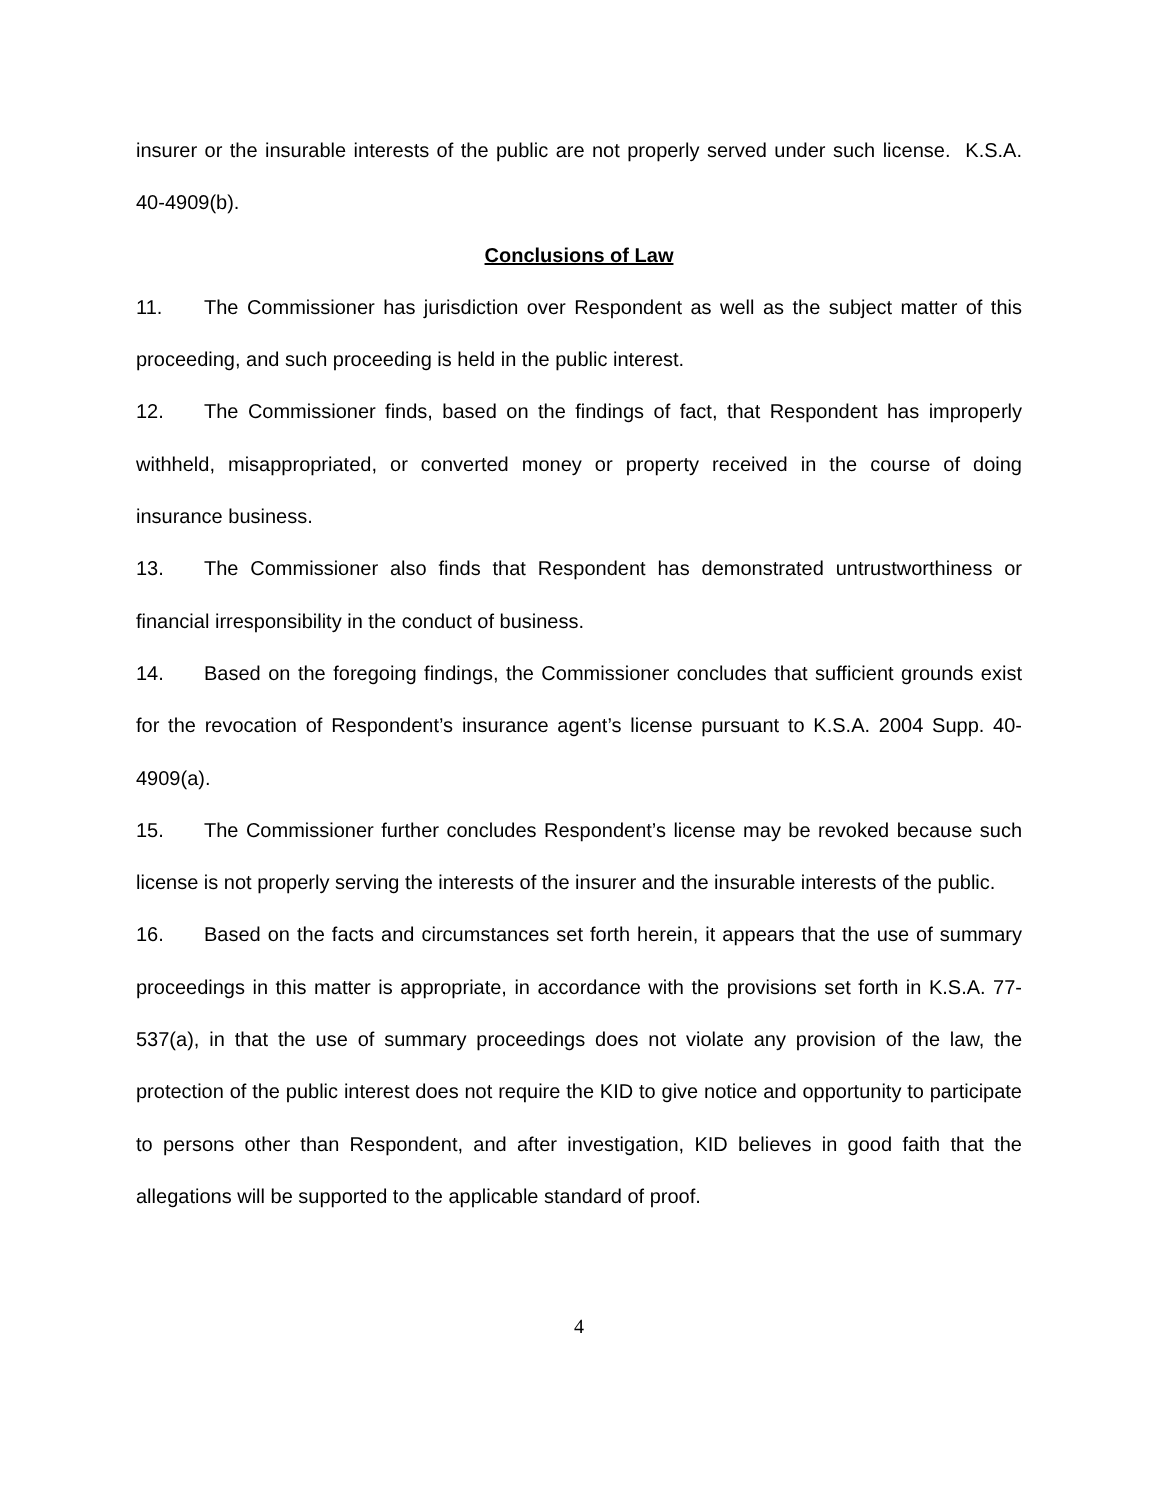insurer or the insurable interests of the public are not properly served under such license. K.S.A. 40-4909(b).
Conclusions of Law
11. The Commissioner has jurisdiction over Respondent as well as the subject matter of this proceeding, and such proceeding is held in the public interest.
12. The Commissioner finds, based on the findings of fact, that Respondent has improperly withheld, misappropriated, or converted money or property received in the course of doing insurance business.
13. The Commissioner also finds that Respondent has demonstrated untrustworthiness or financial irresponsibility in the conduct of business.
14. Based on the foregoing findings, the Commissioner concludes that sufficient grounds exist for the revocation of Respondent’s insurance agent’s license pursuant to K.S.A. 2004 Supp. 40-4909(a).
15. The Commissioner further concludes Respondent’s license may be revoked because such license is not properly serving the interests of the insurer and the insurable interests of the public.
16. Based on the facts and circumstances set forth herein, it appears that the use of summary proceedings in this matter is appropriate, in accordance with the provisions set forth in K.S.A. 77-537(a), in that the use of summary proceedings does not violate any provision of the law, the protection of the public interest does not require the KID to give notice and opportunity to participate to persons other than Respondent, and after investigation, KID believes in good faith that the allegations will be supported to the applicable standard of proof.
4